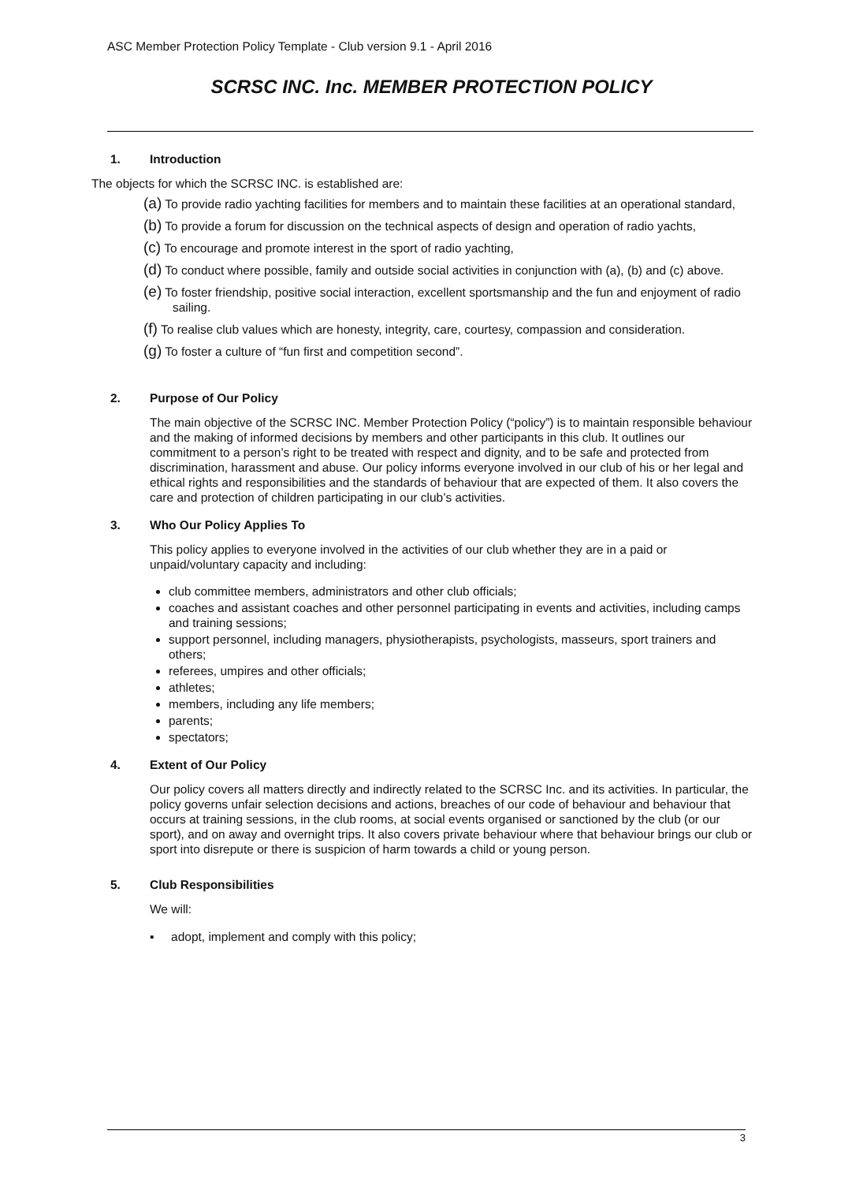ASC Member Protection Policy Template - Club version 9.1 - April 2016
SCRSC INC. Inc. MEMBER PROTECTION POLICY
1. Introduction
The objects for which the SCRSC INC. is established are:
(a) To provide radio yachting facilities for members and to maintain these facilities at an operational standard,
(b) To provide a forum for discussion on the technical aspects of design and operation of radio yachts,
(c) To encourage and promote interest in the sport of radio yachting,
(d) To conduct where possible, family and outside social activities in conjunction with (a), (b) and (c) above.
(e) To foster friendship, positive social interaction, excellent sportsmanship and the fun and enjoyment of radio sailing.
(f) To realise club values which are honesty, integrity, care, courtesy, compassion and consideration.
(g) To foster a culture of “fun first and competition second”.
2. Purpose of Our Policy
The main objective of the SCRSC INC. Member Protection Policy (“policy”) is to maintain responsible behaviour and the making of informed decisions by members and other participants in this club. It outlines our commitment to a person’s right to be treated with respect and dignity, and to be safe and protected from discrimination, harassment and abuse. Our policy informs everyone involved in our club of his or her legal and ethical rights and responsibilities and the standards of behaviour that are expected of them. It also covers the care and protection of children participating in our club’s activities.
3. Who Our Policy Applies To
This policy applies to everyone involved in the activities of our club whether they are in a paid or unpaid/voluntary capacity and including:
club committee members, administrators and other club officials;
coaches and assistant coaches and other personnel participating in events and activities, including camps and training sessions;
support personnel, including managers, physiotherapists, psychologists, masseurs, sport trainers and others;
referees, umpires and other officials;
athletes;
members, including any life members;
parents;
spectators;
4. Extent of Our Policy
Our policy covers all matters directly and indirectly related to the SCRSC Inc. and its activities. In particular, the policy governs unfair selection decisions and actions, breaches of our code of behaviour and behaviour that occurs at training sessions, in the club rooms, at social events organised or sanctioned by the club (or our sport), and on away and overnight trips. It also covers private behaviour where that behaviour brings our club or sport into disrepute or there is suspicion of harm towards a child or young person.
5. Club Responsibilities
We will:
▪ adopt, implement and comply with this policy;
3